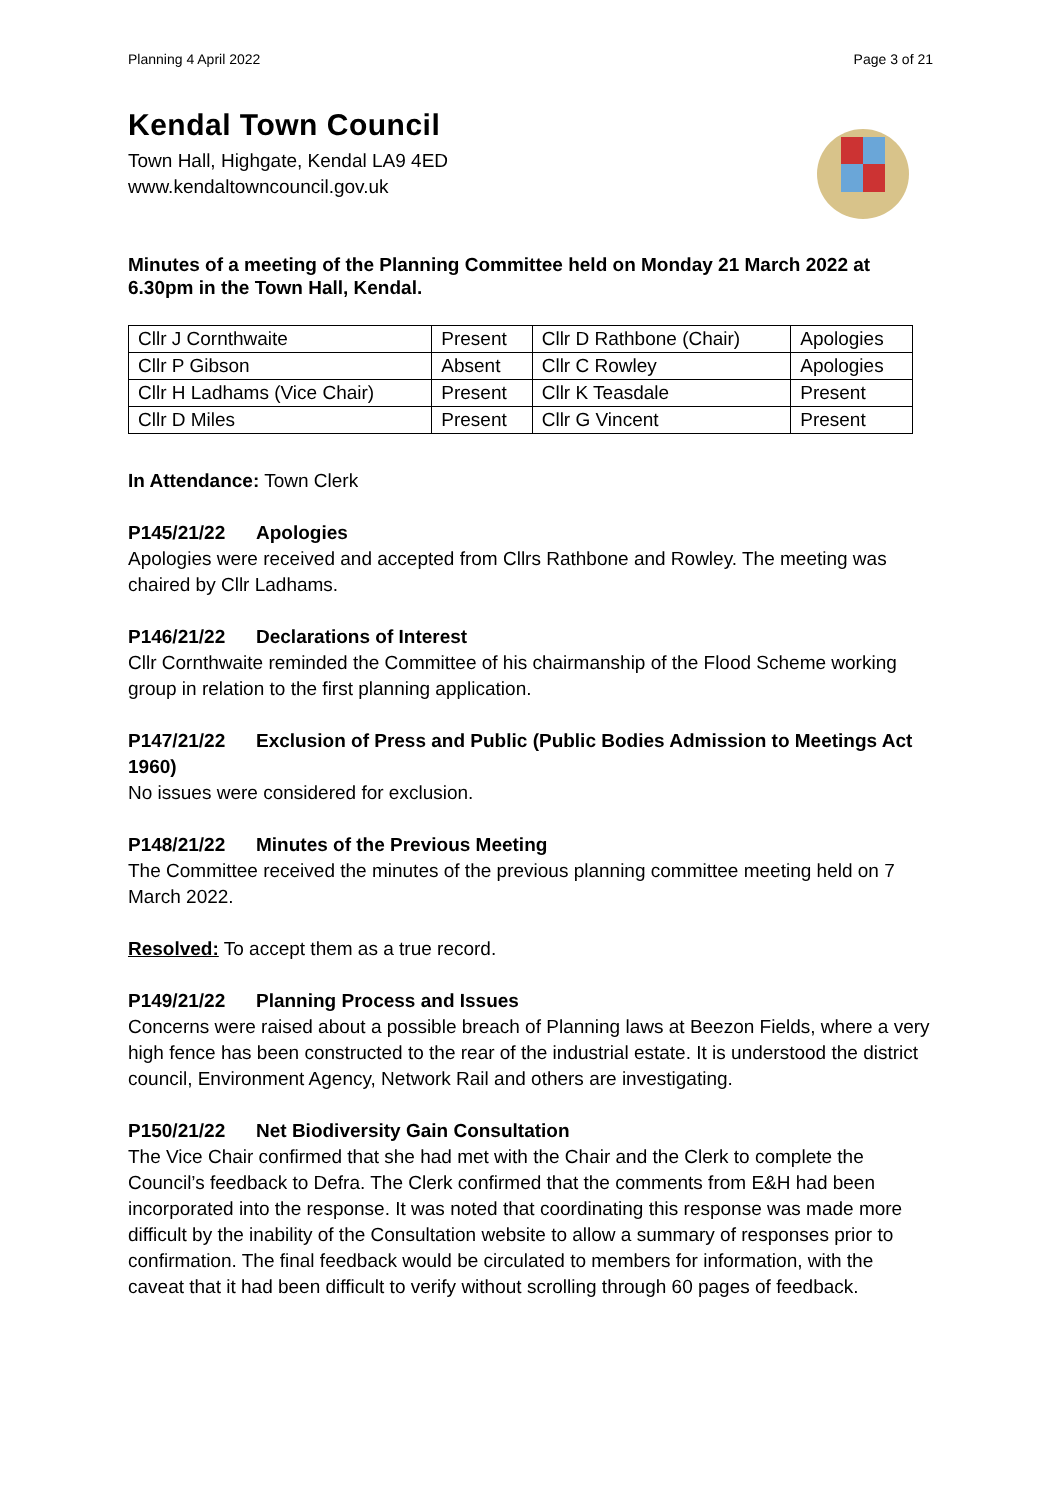Planning 4 April 2022 Page 3 of 21
Kendal Town Council
Town Hall, Highgate, Kendal LA9 4ED
www.kendaltowncouncil.gov.uk
Minutes of a meeting of the Planning Committee held on Monday 21 March 2022 at 6.30pm in the Town Hall, Kendal.
| Cllr J Cornthwaite | Present | Cllr D Rathbone (Chair) | Apologies |
| Cllr P Gibson | Absent | Cllr C Rowley | Apologies |
| Cllr H Ladhams (Vice Chair) | Present | Cllr K Teasdale | Present |
| Cllr D Miles | Present | Cllr G Vincent | Present |
In Attendance: Town Clerk
P145/21/22 Apologies
Apologies were received and accepted from Cllrs Rathbone and Rowley. The meeting was chaired by Cllr Ladhams.
P146/21/22 Declarations of Interest
Cllr Cornthwaite reminded the Committee of his chairmanship of the Flood Scheme working group in relation to the first planning application.
P147/21/22 Exclusion of Press and Public (Public Bodies Admission to Meetings Act 1960)
No issues were considered for exclusion.
P148/21/22 Minutes of the Previous Meeting
The Committee received the minutes of the previous planning committee meeting held on 7 March 2022.
Resolved: To accept them as a true record.
P149/21/22 Planning Process and Issues
Concerns were raised about a possible breach of Planning laws at Beezon Fields, where a very high fence has been constructed to the rear of the industrial estate. It is understood the district council, Environment Agency, Network Rail and others are investigating.
P150/21/22 Net Biodiversity Gain Consultation
The Vice Chair confirmed that she had met with the Chair and the Clerk to complete the Council’s feedback to Defra. The Clerk confirmed that the comments from E&H had been incorporated into the response. It was noted that coordinating this response was made more difficult by the inability of the Consultation website to allow a summary of responses prior to confirmation. The final feedback would be circulated to members for information, with the caveat that it had been difficult to verify without scrolling through 60 pages of feedback.